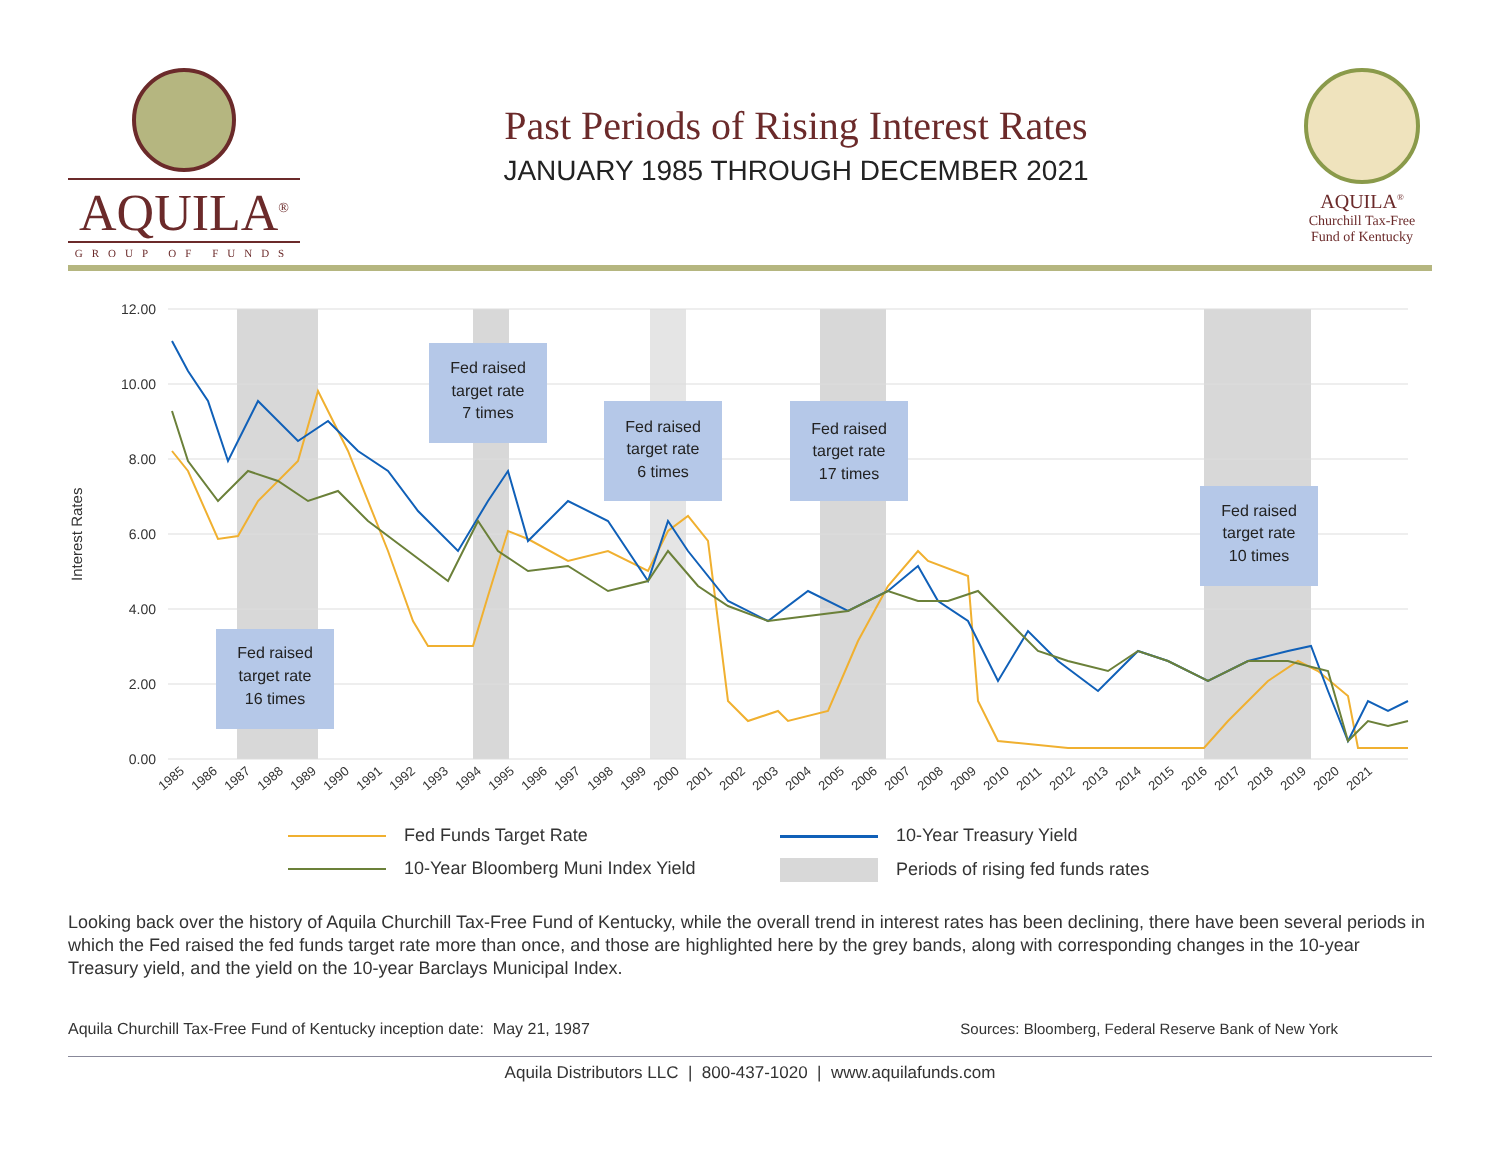AQUILA<sup>®</sup>
GROUP OF FUNDS
Past Periods of Rising Interest Rates
JANUARY 1985 THROUGH DECEMBER 2021
AQUILA<sup>®</sup>
Churchill Tax-Free
Fund of Kentucky
Interest Rates
12.00
10.00
8.00
6.00
4.00
2.00
0.00
Fed raised
target rate
16 times
Fed raised
target rate
7 times
Fed raised
target rate
6 times
Fed raised
target rate
17 times
Fed raised
target rate
10 times
1985
1986
1987
1988
1989
1990
1991
1992
1993
1994
1995
1996
1997
1998
1999
2000
2001
2002
2003
2004
2005
2006
2007
2008
2009
2010
2011
2012
2013
2014
2015
2016
2017
2018
2019
2020
2021
Fed Funds Target Rate
10-Year Treasury Yield
10-Year Bloomberg Muni Index Yield
Periods of rising fed funds rates
Looking back over the history of Aquila Churchill Tax-Free Fund of Kentucky, while the overall trend in interest rates has been declining, there have been several periods in which the Fed raised the fed funds target rate more than once, and those are highlighted here by the grey bands, along with corresponding changes in the 10-year Treasury yield, and the yield on the 10-year Barclays Municipal Index.
Aquila Churchill Tax-Free Fund of Kentucky inception date: May 21, 1987
Sources: Bloomberg, Federal Reserve Bank of New York
Aquila Distributors LLC | 800-437-1020 | www.aquilafunds.com